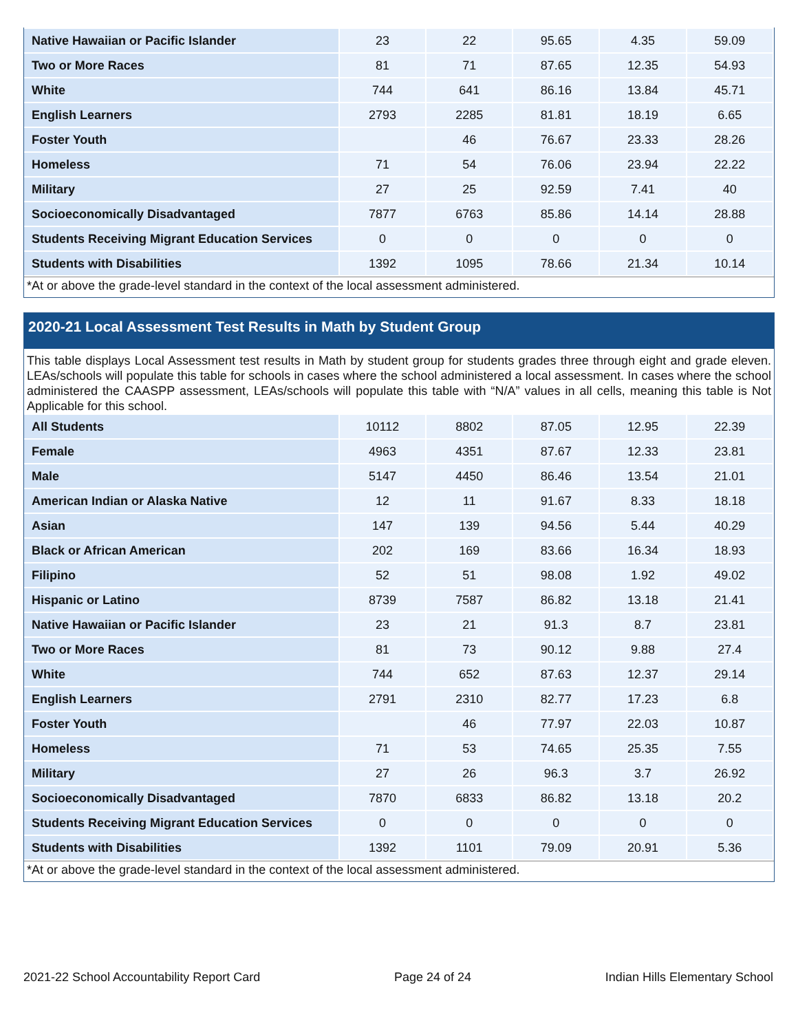| Native Hawaiian or Pacific Islander | 23 | 22 | 95.65 | 4.35 | 59.09 |
| Two or More Races | 81 | 71 | 87.65 | 12.35 | 54.93 |
| White | 744 | 641 | 86.16 | 13.84 | 45.71 |
| English Learners | 2793 | 2285 | 81.81 | 18.19 | 6.65 |
| Foster Youth | | 46 | 76.67 | 23.33 | 28.26 |
| Homeless | 71 | 54 | 76.06 | 23.94 | 22.22 |
| Military | 27 | 25 | 92.59 | 7.41 | 40 |
| Socioeconomically Disadvantaged | 7877 | 6763 | 85.86 | 14.14 | 28.88 |
| Students Receiving Migrant Education Services | 0 | 0 | 0 | 0 | 0 |
| Students with Disabilities | 1392 | 1095 | 78.66 | 21.34 | 10.14 |
*At or above the grade-level standard in the context of the local assessment administered.
2020-21 Local Assessment Test Results in Math by Student Group
This table displays Local Assessment test results in Math by student group for students grades three through eight and grade eleven. LEAs/schools will populate this table for schools in cases where the school administered a local assessment. In cases where the school administered the CAASPP assessment, LEAs/schools will populate this table with “N/A” values in all cells, meaning this table is Not Applicable for this school.
| All Students | 10112 | 8802 | 87.05 | 12.95 | 22.39 |
| Female | 4963 | 4351 | 87.67 | 12.33 | 23.81 |
| Male | 5147 | 4450 | 86.46 | 13.54 | 21.01 |
| American Indian or Alaska Native | 12 | 11 | 91.67 | 8.33 | 18.18 |
| Asian | 147 | 139 | 94.56 | 5.44 | 40.29 |
| Black or African American | 202 | 169 | 83.66 | 16.34 | 18.93 |
| Filipino | 52 | 51 | 98.08 | 1.92 | 49.02 |
| Hispanic or Latino | 8739 | 7587 | 86.82 | 13.18 | 21.41 |
| Native Hawaiian or Pacific Islander | 23 | 21 | 91.3 | 8.7 | 23.81 |
| Two or More Races | 81 | 73 | 90.12 | 9.88 | 27.4 |
| White | 744 | 652 | 87.63 | 12.37 | 29.14 |
| English Learners | 2791 | 2310 | 82.77 | 17.23 | 6.8 |
| Foster Youth | | 46 | 77.97 | 22.03 | 10.87 |
| Homeless | 71 | 53 | 74.65 | 25.35 | 7.55 |
| Military | 27 | 26 | 96.3 | 3.7 | 26.92 |
| Socioeconomically Disadvantaged | 7870 | 6833 | 86.82 | 13.18 | 20.2 |
| Students Receiving Migrant Education Services | 0 | 0 | 0 | 0 | 0 |
| Students with Disabilities | 1392 | 1101 | 79.09 | 20.91 | 5.36 |
*At or above the grade-level standard in the context of the local assessment administered.
2021-22 School Accountability Report Card Page 24 of 24 Indian Hills Elementary School